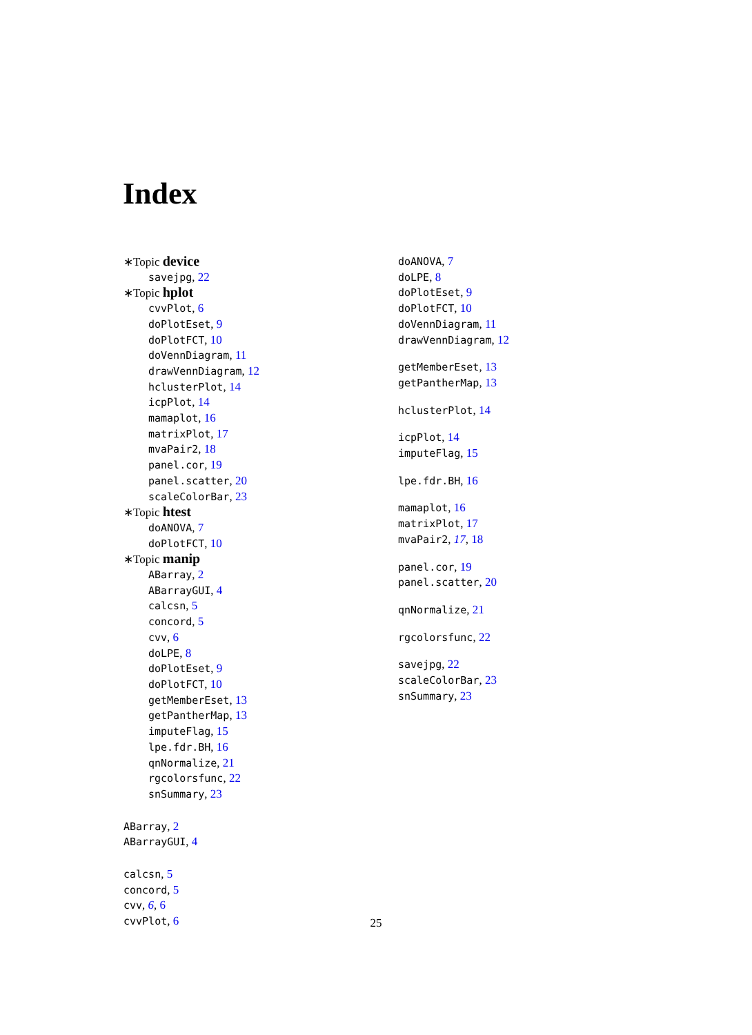Index
∗Topic device
savejpg, 22
∗Topic hplot
cvvPlot, 6
doPlotEset, 9
doPlotFCT, 10
doVennDiagram, 11
drawVennDiagram, 12
hclusterPlot, 14
icpPlot, 14
mamaplot, 16
matrixPlot, 17
mvaPair2, 18
panel.cor, 19
panel.scatter, 20
scaleColorBar, 23
∗Topic htest
doANOVA, 7
doPlotFCT, 10
∗Topic manip
ABarray, 2
ABarrayGUI, 4
calcsn, 5
concord, 5
cvv, 6
doLPE, 8
doPlotEset, 9
doPlotFCT, 10
getMemberEset, 13
getPantherMap, 13
imputeFlag, 15
lpe.fdr.BH, 16
qnNormalize, 21
rgcolorsfunc, 22
snSummary, 23
ABarray, 2
ABarrayGUI, 4
calcsn, 5
concord, 5
cvv, 6, 6
cvvPlot, 6
doANOVA, 7
doLPE, 8
doPlotEset, 9
doPlotFCT, 10
doVennDiagram, 11
drawVennDiagram, 12
getMemberEset, 13
getPantherMap, 13
hclusterPlot, 14
icpPlot, 14
imputeFlag, 15
lpe.fdr.BH, 16
mamaplot, 16
matrixPlot, 17
mvaPair2, 17, 18
panel.cor, 19
panel.scatter, 20
qnNormalize, 21
rgcolorsfunc, 22
savejpg, 22
scaleColorBar, 23
snSummary, 23
25